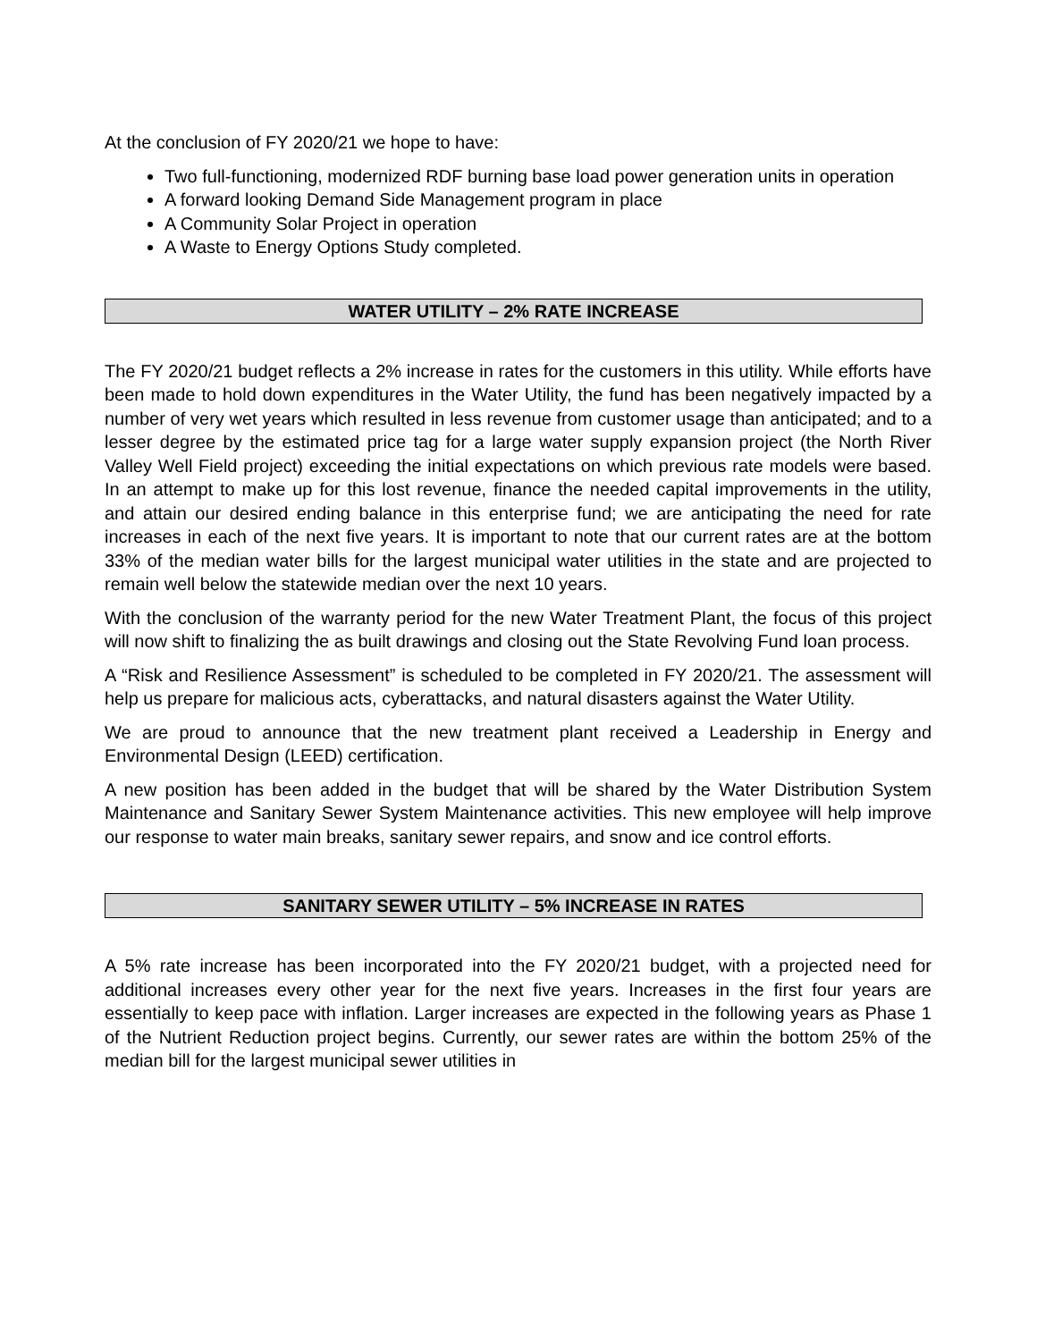At the conclusion of FY 2020/21 we hope to have:
Two full-functioning, modernized RDF burning base load power generation units in operation
A forward looking Demand Side Management program in place
A Community Solar Project in operation
A Waste to Energy Options Study completed.
WATER UTILITY – 2% RATE INCREASE
The FY 2020/21 budget reflects a 2% increase in rates for the customers in this utility. While efforts have been made to hold down expenditures in the Water Utility, the fund has been negatively impacted by a number of very wet years which resulted in less revenue from customer usage than anticipated; and to a lesser degree by the estimated price tag for a large water supply expansion project (the North River Valley Well Field project) exceeding the initial expectations on which previous rate models were based. In an attempt to make up for this lost revenue, finance the needed capital improvements in the utility, and attain our desired ending balance in this enterprise fund; we are anticipating the need for rate increases in each of the next five years. It is important to note that our current rates are at the bottom 33% of the median water bills for the largest municipal water utilities in the state and are projected to remain well below the statewide median over the next 10 years.
With the conclusion of the warranty period for the new Water Treatment Plant, the focus of this project will now shift to finalizing the as built drawings and closing out the State Revolving Fund loan process.
A “Risk and Resilience Assessment” is scheduled to be completed in FY 2020/21. The assessment will help us prepare for malicious acts, cyberattacks, and natural disasters against the Water Utility.
We are proud to announce that the new treatment plant received a Leadership in Energy and Environmental Design (LEED) certification.
A new position has been added in the budget that will be shared by the Water Distribution System Maintenance and Sanitary Sewer System Maintenance activities. This new employee will help improve our response to water main breaks, sanitary sewer repairs, and snow and ice control efforts.
SANITARY SEWER UTILITY – 5% INCREASE IN RATES
A 5% rate increase has been incorporated into the FY 2020/21 budget, with a projected need for additional increases every other year for the next five years. Increases in the first four years are essentially to keep pace with inflation. Larger increases are expected in the following years as Phase 1 of the Nutrient Reduction project begins. Currently, our sewer rates are within the bottom 25% of the median bill for the largest municipal sewer utilities in